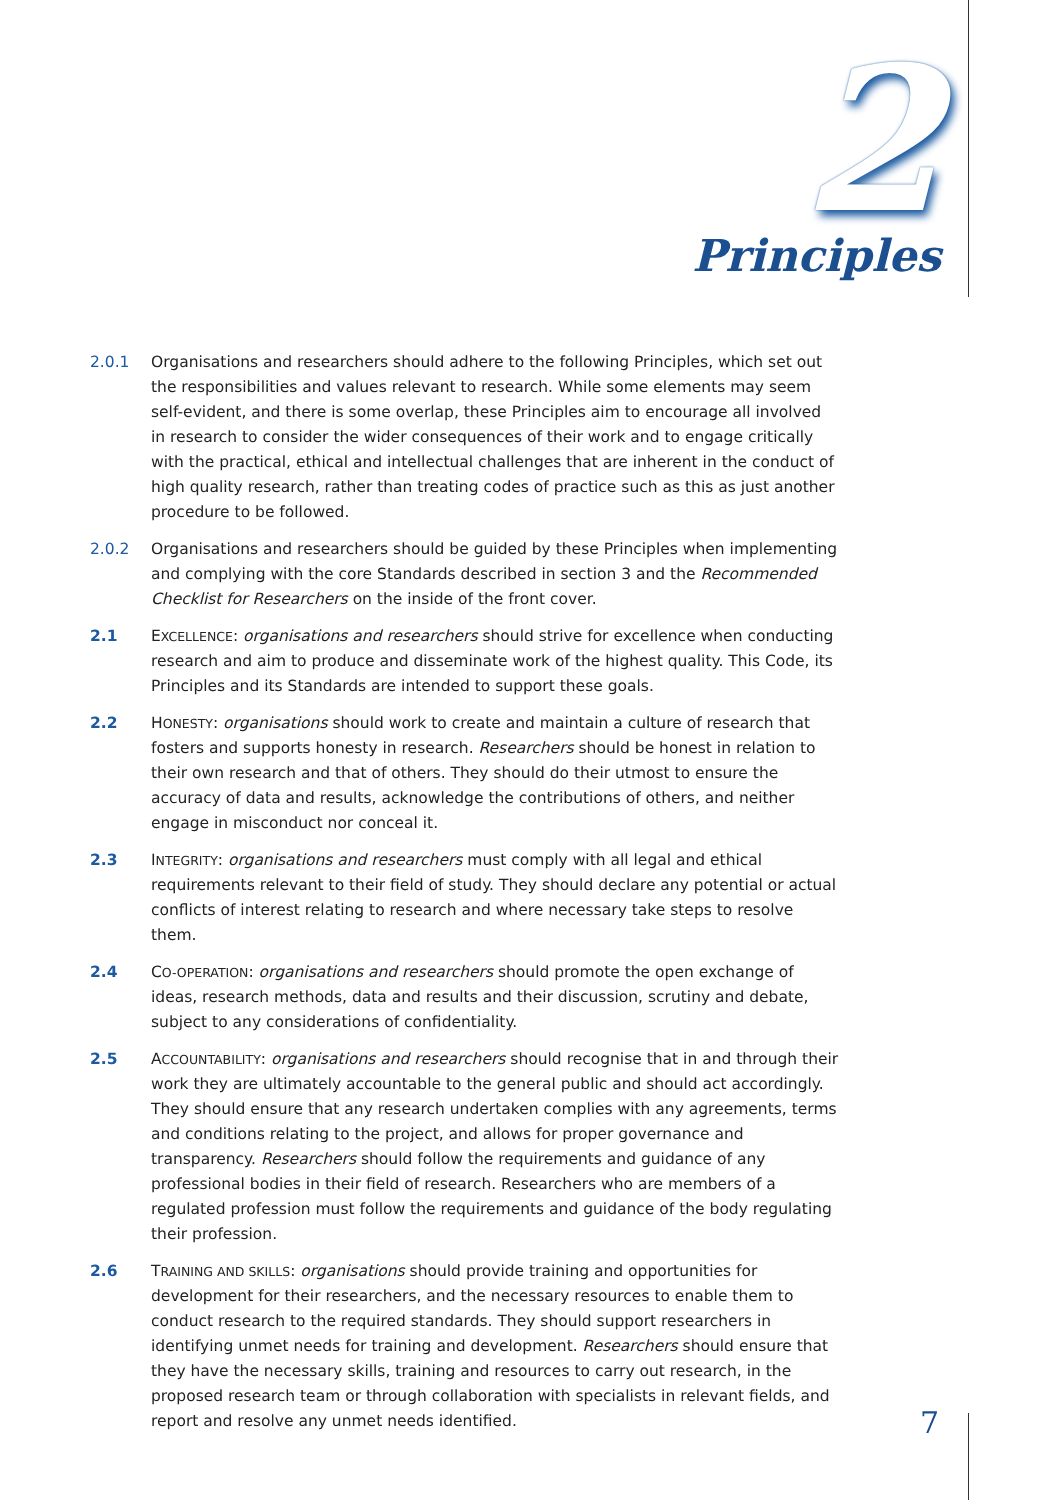2
Principles
2.0.1 Organisations and researchers should adhere to the following Principles, which set out the responsibilities and values relevant to research. While some elements may seem self-evident, and there is some overlap, these Principles aim to encourage all involved in research to consider the wider consequences of their work and to engage critically with the practical, ethical and intellectual challenges that are inherent in the conduct of high quality research, rather than treating codes of practice such as this as just another procedure to be followed.
2.0.2 Organisations and researchers should be guided by these Principles when implementing and complying with the core Standards described in section 3 and the Recommended Checklist for Researchers on the inside of the front cover.
2.1 EXCELLENCE: organisations and researchers should strive for excellence when conducting research and aim to produce and disseminate work of the highest quality. This Code, its Principles and its Standards are intended to support these goals.
2.2 HONESTY: organisations should work to create and maintain a culture of research that fosters and supports honesty in research. Researchers should be honest in relation to their own research and that of others. They should do their utmost to ensure the accuracy of data and results, acknowledge the contributions of others, and neither engage in misconduct nor conceal it.
2.3 INTEGRITY: organisations and researchers must comply with all legal and ethical requirements relevant to their field of study. They should declare any potential or actual conflicts of interest relating to research and where necessary take steps to resolve them.
2.4 CO-OPERATION: organisations and researchers should promote the open exchange of ideas, research methods, data and results and their discussion, scrutiny and debate, subject to any considerations of confidentiality.
2.5 ACCOUNTABILITY: organisations and researchers should recognise that in and through their work they are ultimately accountable to the general public and should act accordingly. They should ensure that any research undertaken complies with any agreements, terms and conditions relating to the project, and allows for proper governance and transparency. Researchers should follow the requirements and guidance of any professional bodies in their field of research. Researchers who are members of a regulated profession must follow the requirements and guidance of the body regulating their profession.
2.6 TRAINING AND SKILLS: organisations should provide training and opportunities for development for their researchers, and the necessary resources to enable them to conduct research to the required standards. They should support researchers in identifying unmet needs for training and development. Researchers should ensure that they have the necessary skills, training and resources to carry out research, in the proposed research team or through collaboration with specialists in relevant fields, and report and resolve any unmet needs identified.
7